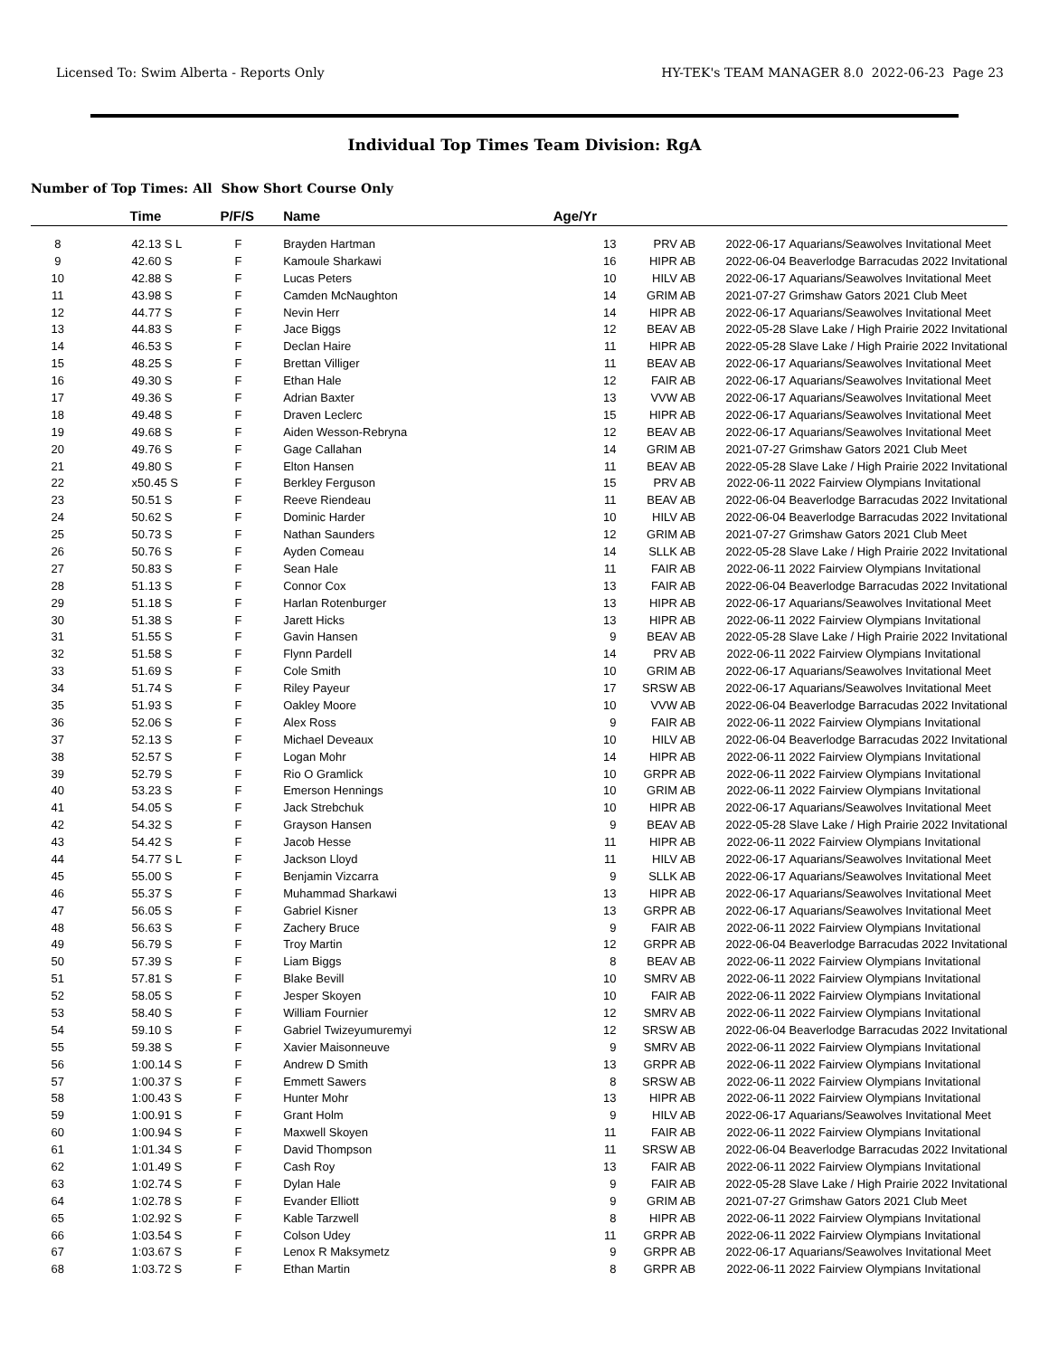Licensed To: Swim Alberta - Reports Only HY-TEK's TEAM MANAGER 8.0 2022-06-23 Page 23
Individual Top Times Team Division: RgA
Number of Top Times: All Show Short Course Only
| | Time | P/F/S | Name | Age/Yr | | | |
| --- | --- | --- | --- | --- | --- | --- | --- |
| 8 | 42.13 S L | F | Brayden Hartman | 13 | PRV AB | 2022-06-17 | Aquarians/Seawolves Invitational Meet |
| 9 | 42.60 S | F | Kamoule Sharkawi | 16 | HIPR AB | 2022-06-04 | Beaverlodge Barracudas 2022 Invitational |
| 10 | 42.88 S | F | Lucas Peters | 10 | HILV AB | 2022-06-17 | Aquarians/Seawolves Invitational Meet |
| 11 | 43.98 S | F | Camden McNaughton | 14 | GRIM AB | 2021-07-27 | Grimshaw Gators 2021 Club Meet |
| 12 | 44.77 S | F | Nevin Herr | 14 | HIPR AB | 2022-06-17 | Aquarians/Seawolves Invitational Meet |
| 13 | 44.83 S | F | Jace Biggs | 12 | BEAV AB | 2022-05-28 | Slave Lake / High Prairie 2022 Invitational |
| 14 | 46.53 S | F | Declan Haire | 11 | HIPR AB | 2022-05-28 | Slave Lake / High Prairie 2022 Invitational |
| 15 | 48.25 S | F | Brettan Villiger | 11 | BEAV AB | 2022-06-17 | Aquarians/Seawolves Invitational Meet |
| 16 | 49.30 S | F | Ethan Hale | 12 | FAIR AB | 2022-06-17 | Aquarians/Seawolves Invitational Meet |
| 17 | 49.36 S | F | Adrian Baxter | 13 | VVW AB | 2022-06-17 | Aquarians/Seawolves Invitational Meet |
| 18 | 49.48 S | F | Draven Leclerc | 15 | HIPR AB | 2022-06-17 | Aquarians/Seawolves Invitational Meet |
| 19 | 49.68 S | F | Aiden Wesson-Rebryna | 12 | BEAV AB | 2022-06-17 | Aquarians/Seawolves Invitational Meet |
| 20 | 49.76 S | F | Gage Callahan | 14 | GRIM AB | 2021-07-27 | Grimshaw Gators 2021 Club Meet |
| 21 | 49.80 S | F | Elton Hansen | 11 | BEAV AB | 2022-05-28 | Slave Lake / High Prairie 2022 Invitational |
| 22 | x50.45 S | F | Berkley Ferguson | 15 | PRV AB | 2022-06-11 | 2022 Fairview Olympians Invitational |
| 23 | 50.51 S | F | Reeve Riendeau | 11 | BEAV AB | 2022-06-04 | Beaverlodge Barracudas 2022 Invitational |
| 24 | 50.62 S | F | Dominic Harder | 10 | HILV AB | 2022-06-04 | Beaverlodge Barracudas 2022 Invitational |
| 25 | 50.73 S | F | Nathan Saunders | 12 | GRIM AB | 2021-07-27 | Grimshaw Gators 2021 Club Meet |
| 26 | 50.76 S | F | Ayden Comeau | 14 | SLLK AB | 2022-05-28 | Slave Lake / High Prairie 2022 Invitational |
| 27 | 50.83 S | F | Sean Hale | 11 | FAIR AB | 2022-06-11 | 2022 Fairview Olympians Invitational |
| 28 | 51.13 S | F | Connor Cox | 13 | FAIR AB | 2022-06-04 | Beaverlodge Barracudas 2022 Invitational |
| 29 | 51.18 S | F | Harlan Rotenburger | 13 | HIPR AB | 2022-06-17 | Aquarians/Seawolves Invitational Meet |
| 30 | 51.38 S | F | Jarett Hicks | 13 | HIPR AB | 2022-06-11 | 2022 Fairview Olympians Invitational |
| 31 | 51.55 S | F | Gavin Hansen | 9 | BEAV AB | 2022-05-28 | Slave Lake / High Prairie 2022 Invitational |
| 32 | 51.58 S | F | Flynn Pardell | 14 | PRV AB | 2022-06-11 | 2022 Fairview Olympians Invitational |
| 33 | 51.69 S | F | Cole Smith | 10 | GRIM AB | 2022-06-17 | Aquarians/Seawolves Invitational Meet |
| 34 | 51.74 S | F | Riley Payeur | 17 | SRSW AB | 2022-06-17 | Aquarians/Seawolves Invitational Meet |
| 35 | 51.93 S | F | Oakley Moore | 10 | VVW AB | 2022-06-04 | Beaverlodge Barracudas 2022 Invitational |
| 36 | 52.06 S | F | Alex Ross | 9 | FAIR AB | 2022-06-11 | 2022 Fairview Olympians Invitational |
| 37 | 52.13 S | F | Michael Deveaux | 10 | HILV AB | 2022-06-04 | Beaverlodge Barracudas 2022 Invitational |
| 38 | 52.57 S | F | Logan Mohr | 14 | HIPR AB | 2022-06-11 | 2022 Fairview Olympians Invitational |
| 39 | 52.79 S | F | Rio O Gramlick | 10 | GRPR AB | 2022-06-11 | 2022 Fairview Olympians Invitational |
| 40 | 53.23 S | F | Emerson Hennings | 10 | GRIM AB | 2022-06-11 | 2022 Fairview Olympians Invitational |
| 41 | 54.05 S | F | Jack Strebchuk | 10 | HIPR AB | 2022-06-17 | Aquarians/Seawolves Invitational Meet |
| 42 | 54.32 S | F | Grayson Hansen | 9 | BEAV AB | 2022-05-28 | Slave Lake / High Prairie 2022 Invitational |
| 43 | 54.42 S | F | Jacob Hesse | 11 | HIPR AB | 2022-06-11 | 2022 Fairview Olympians Invitational |
| 44 | 54.77 S L | F | Jackson Lloyd | 11 | HILV AB | 2022-06-17 | Aquarians/Seawolves Invitational Meet |
| 45 | 55.00 S | F | Benjamin Vizcarra | 9 | SLLK AB | 2022-06-17 | Aquarians/Seawolves Invitational Meet |
| 46 | 55.37 S | F | Muhammad Sharkawi | 13 | HIPR AB | 2022-06-17 | Aquarians/Seawolves Invitational Meet |
| 47 | 56.05 S | F | Gabriel Kisner | 13 | GRPR AB | 2022-06-17 | Aquarians/Seawolves Invitational Meet |
| 48 | 56.63 S | F | Zachery Bruce | 9 | FAIR AB | 2022-06-11 | 2022 Fairview Olympians Invitational |
| 49 | 56.79 S | F | Troy Martin | 12 | GRPR AB | 2022-06-04 | Beaverlodge Barracudas 2022 Invitational |
| 50 | 57.39 S | F | Liam Biggs | 8 | BEAV AB | 2022-06-11 | 2022 Fairview Olympians Invitational |
| 51 | 57.81 S | F | Blake Bevill | 10 | SMRV AB | 2022-06-11 | 2022 Fairview Olympians Invitational |
| 52 | 58.05 S | F | Jesper Skoyen | 10 | FAIR AB | 2022-06-11 | 2022 Fairview Olympians Invitational |
| 53 | 58.40 S | F | William Fournier | 12 | SMRV AB | 2022-06-11 | 2022 Fairview Olympians Invitational |
| 54 | 59.10 S | F | Gabriel Twizeyumuremyi | 12 | SRSW AB | 2022-06-04 | Beaverlodge Barracudas 2022 Invitational |
| 55 | 59.38 S | F | Xavier Maisonneuve | 9 | SMRV AB | 2022-06-11 | 2022 Fairview Olympians Invitational |
| 56 | 1:00.14 S | F | Andrew D Smith | 13 | GRPR AB | 2022-06-11 | 2022 Fairview Olympians Invitational |
| 57 | 1:00.37 S | F | Emmett Sawers | 8 | SRSW AB | 2022-06-11 | 2022 Fairview Olympians Invitational |
| 58 | 1:00.43 S | F | Hunter Mohr | 13 | HIPR AB | 2022-06-11 | 2022 Fairview Olympians Invitational |
| 59 | 1:00.91 S | F | Grant Holm | 9 | HILV AB | 2022-06-17 | Aquarians/Seawolves Invitational Meet |
| 60 | 1:00.94 S | F | Maxwell Skoyen | 11 | FAIR AB | 2022-06-11 | 2022 Fairview Olympians Invitational |
| 61 | 1:01.34 S | F | David Thompson | 11 | SRSW AB | 2022-06-04 | Beaverlodge Barracudas 2022 Invitational |
| 62 | 1:01.49 S | F | Cash Roy | 13 | FAIR AB | 2022-06-11 | 2022 Fairview Olympians Invitational |
| 63 | 1:02.74 S | F | Dylan Hale | 9 | FAIR AB | 2022-05-28 | Slave Lake / High Prairie 2022 Invitational |
| 64 | 1:02.78 S | F | Evander Elliott | 9 | GRIM AB | 2021-07-27 | Grimshaw Gators 2021 Club Meet |
| 65 | 1:02.92 S | F | Kable Tarzwell | 8 | HIPR AB | 2022-06-11 | 2022 Fairview Olympians Invitational |
| 66 | 1:03.54 S | F | Colson Udey | 11 | GRPR AB | 2022-06-11 | 2022 Fairview Olympians Invitational |
| 67 | 1:03.67 S | F | Lenox R Maksymetz | 9 | GRPR AB | 2022-06-17 | Aquarians/Seawolves Invitational Meet |
| 68 | 1:03.72 S | F | Ethan Martin | 8 | GRPR AB | 2022-06-11 | 2022 Fairview Olympians Invitational |